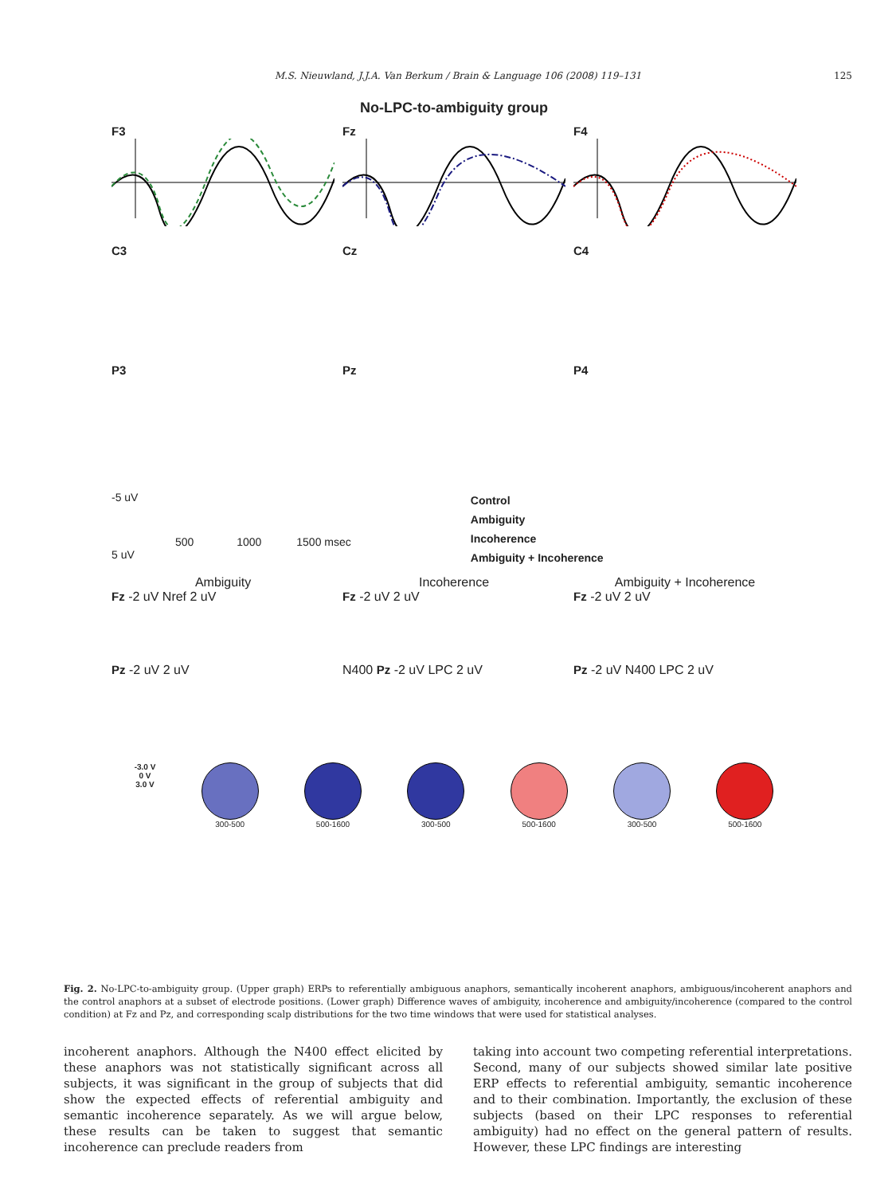M.S. Nieuwland, J.J.A. Van Berkum / Brain & Language 106 (2008) 119–131 125
No-LPC-to-ambiguity group
F3 Fz F4
C3 Cz C4
P3 Pz P4
-5 uV
500 1000 1500 msec
5 uV
Control
Ambiguity
Incoherence
Ambiguity + Incoherence
Ambiguity
Fz -2 uV Nref 2 uV
Incoherence
Fz -2 uV 2 uV
Ambiguity + Incoherence
Fz -2 uV 2 uV
Pz -2 uV 2 uV N400 Pz -2 uV LPC 2 uV Pz -2 uV N400 LPC 2 uV
-3.0 V
0 V
3.0 V
300-500 500-1600 300-500 500-1600 300-500 500-1600
Fig. 2. No-LPC-to-ambiguity group. (Upper graph) ERPs to referentially ambiguous anaphors, semantically incoherent anaphors, ambiguous/incoherent anaphors and the control anaphors at a subset of electrode positions. (Lower graph) Difference waves of ambiguity, incoherence and ambiguity/incoherence (compared to the control condition) at Fz and Pz, and corresponding scalp distributions for the two time windows that were used for statistical analyses.
incoherent anaphors. Although the N400 effect elicited by these anaphors was not statistically significant across all subjects, it was significant in the group of subjects that did show the expected effects of referential ambiguity and semantic incoherence separately. As we will argue below, these results can be taken to suggest that semantic incoherence can preclude readers from
taking into account two competing referential interpretations. Second, many of our subjects showed similar late positive ERP effects to referential ambiguity, semantic incoherence and to their combination. Importantly, the exclusion of these subjects (based on their LPC responses to referential ambiguity) had no effect on the general pattern of results. However, these LPC findings are interesting